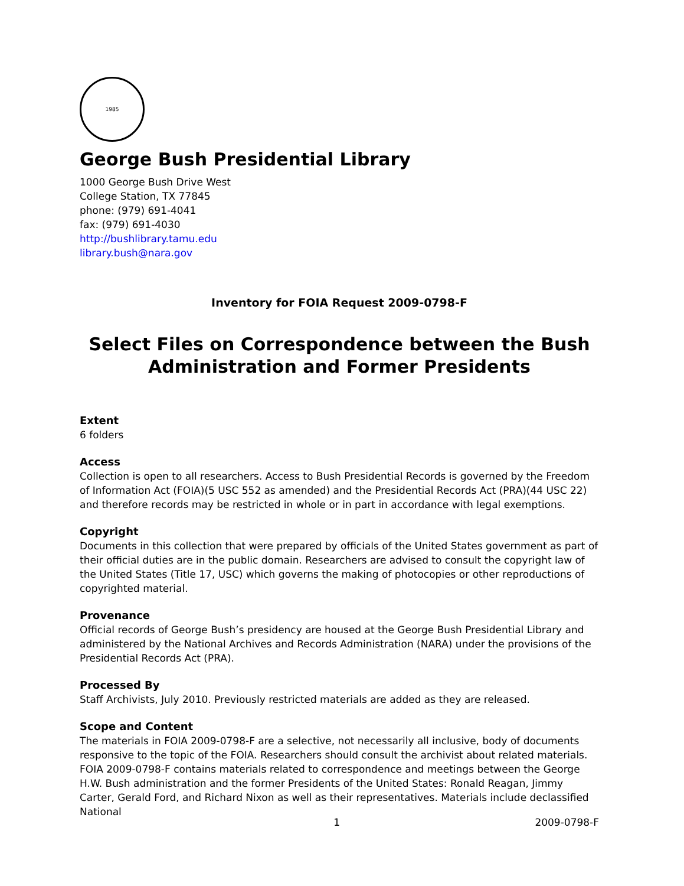1985
George Bush Presidential Library
1000 George Bush Drive West
College Station, TX 77845
phone: (979) 691-4041
fax: (979) 691-4030
http://bushlibrary.tamu.edu
library.bush@nara.gov
Inventory for FOIA Request 2009-0798-F
Select Files on Correspondence between the Bush Administration and Former Presidents
Extent
6 folders
Access
Collection is open to all researchers. Access to Bush Presidential Records is governed by the Freedom of Information Act (FOIA)(5 USC 552 as amended) and the Presidential Records Act (PRA)(44 USC 22) and therefore records may be restricted in whole or in part in accordance with legal exemptions.
Copyright
Documents in this collection that were prepared by officials of the United States government as part of their official duties are in the public domain. Researchers are advised to consult the copyright law of the United States (Title 17, USC) which governs the making of photocopies or other reproductions of copyrighted material.
Provenance
Official records of George Bush’s presidency are housed at the George Bush Presidential Library and administered by the National Archives and Records Administration (NARA) under the provisions of the Presidential Records Act (PRA).
Processed By
Staff Archivists, July 2010. Previously restricted materials are added as they are released.
Scope and Content
The materials in FOIA 2009-0798-F are a selective, not necessarily all inclusive, body of documents responsive to the topic of the FOIA. Researchers should consult the archivist about related materials. FOIA 2009-0798-F contains materials related to correspondence and meetings between the George H.W. Bush administration and the former Presidents of the United States: Ronald Reagan, Jimmy Carter, Gerald Ford, and Richard Nixon as well as their representatives. Materials include declassified National
1 2009-0798-F